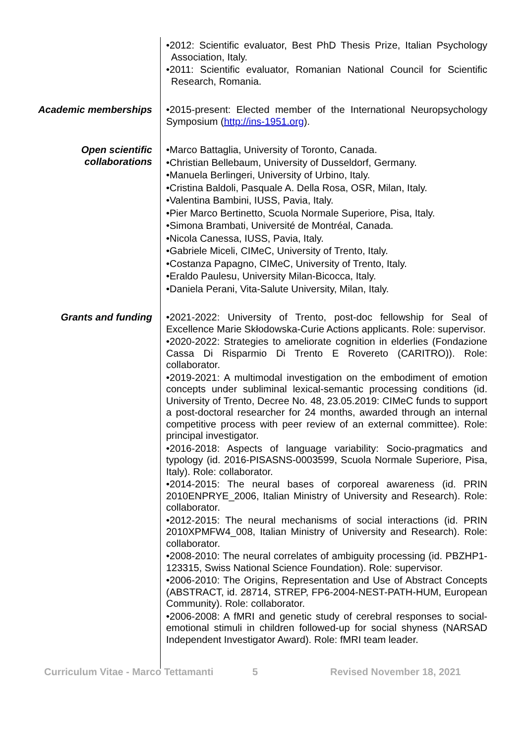•2012: Scientific evaluator, Best PhD Thesis Prize, Italian Psychology Association, Italy.
•2011: Scientific evaluator, Romanian National Council for Scientific Research, Romania.
Academic memberships •2015-present: Elected member of the International Neuropsychology Symposium (http://ins-1951.org).
Open scientific
collaborations
•Marco Battaglia, University of Toronto, Canada.
•Christian Bellebaum, University of Dusseldorf, Germany.
•Manuela Berlingeri, University of Urbino, Italy.
•Cristina Baldoli, Pasquale A. Della Rosa, OSR, Milan, Italy.
•Valentina Bambini, IUSS, Pavia, Italy.
•Pier Marco Bertinetto, Scuola Normale Superiore, Pisa, Italy.
•Simona Brambati, Université de Montréal, Canada.
•Nicola Canessa, IUSS, Pavia, Italy.
•Gabriele Miceli, CIMeC, University of Trento, Italy.
•Costanza Papagno, CIMeC, University of Trento, Italy.
•Eraldo Paulesu, University Milan-Bicocca, Italy.
•Daniela Perani, Vita-Salute University, Milan, Italy.
Grants and funding •2021-2022: University of Trento, post-doc fellowship for Seal of Excellence Marie Skłodowska-Curie Actions applicants. Role: supervisor.
•2020-2022: Strategies to ameliorate cognition in elderlies (Fondazione Cassa Di Risparmio Di Trento E Rovereto (CARITRO)). Role: collaborator.
•2019-2021: A multimodal investigation on the embodiment of emotion concepts under subliminal lexical-semantic processing conditions (id. University of Trento, Decree No. 48, 23.05.2019: CIMeC funds to support a post-doctoral researcher for 24 months, awarded through an internal competitive process with peer review of an external committee). Role: principal investigator.
•2016-2018: Aspects of language variability: Socio-pragmatics and typology (id. 2016-PISASNS-0003599, Scuola Normale Superiore, Pisa, Italy). Role: collaborator.
•2014-2015: The neural bases of corporeal awareness (id. PRIN 2010ENPRYE_2006, Italian Ministry of University and Research). Role: collaborator.
•2012-2015: The neural mechanisms of social interactions (id. PRIN 2010XPMFW4_008, Italian Ministry of University and Research). Role: collaborator.
•2008-2010: The neural correlates of ambiguity processing (id. PBZHP1-123315, Swiss National Science Foundation). Role: supervisor.
•2006-2010: The Origins, Representation and Use of Abstract Concepts (ABSTRACT, id. 28714, STREP, FP6-2004-NEST-PATH-HUM, European Community). Role: collaborator.
•2006-2008: A fMRI and genetic study of cerebral responses to social-emotional stimuli in children followed-up for social shyness (NARSAD Independent Investigator Award). Role: fMRI team leader.
Curriculum Vitae - Marco Tettamanti 5 Revised November 18, 2021